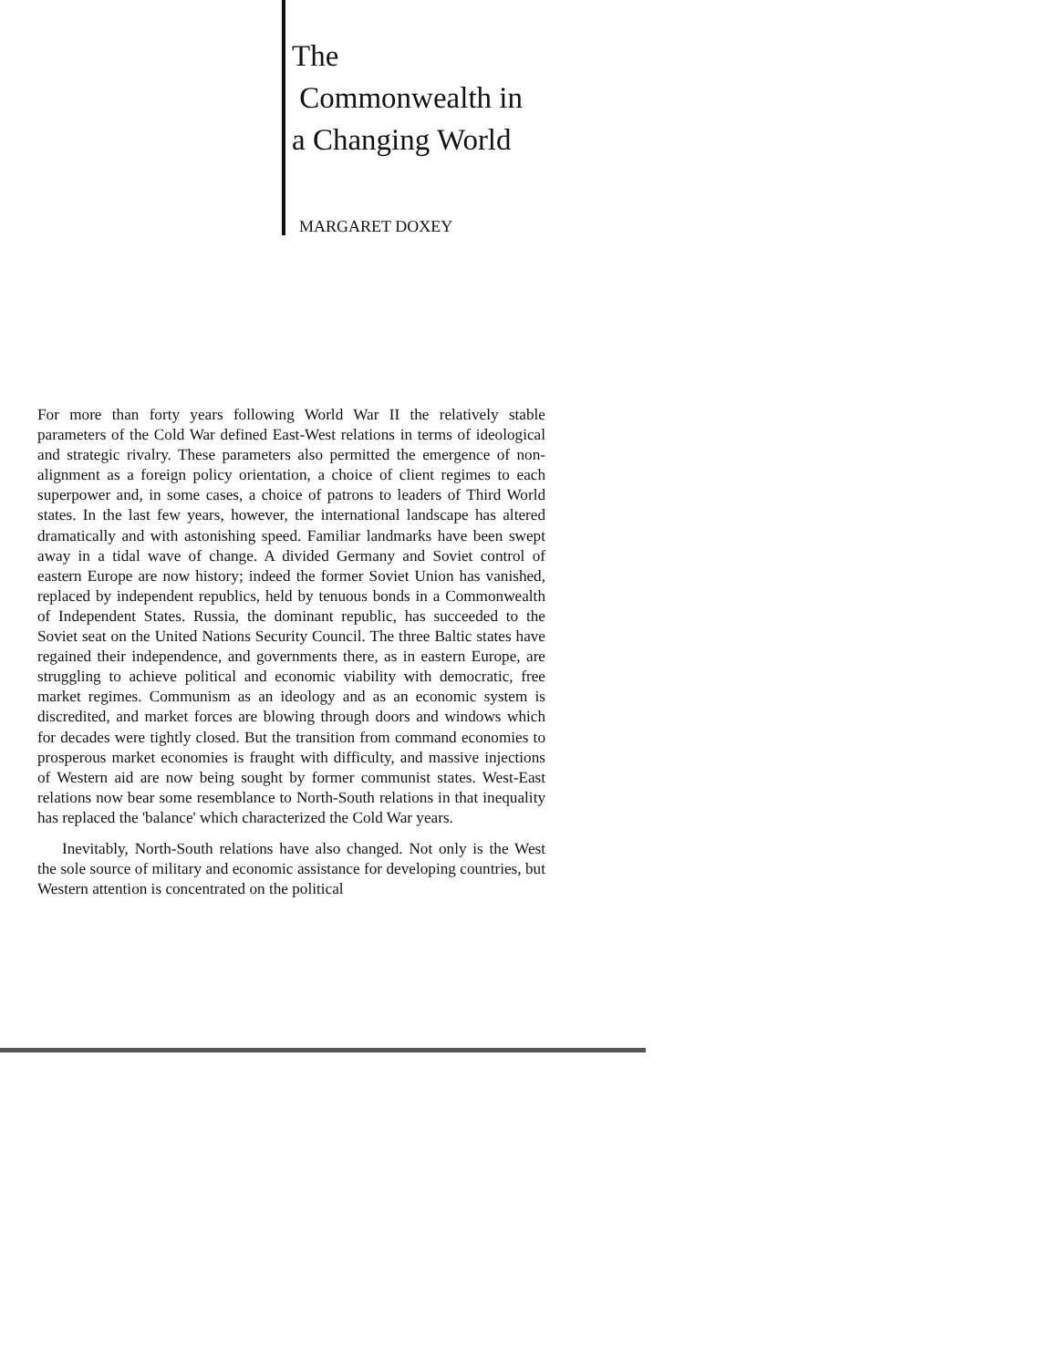The
Commonwealth in
a Changing World
MARGARET DOXEY
For more than forty years following World War II the relatively stable parameters of the Cold War defined East-West relations in terms of ideological and strategic rivalry. These parameters also permitted the emergence of non-alignment as a foreign policy orientation, a choice of client regimes to each superpower and, in some cases, a choice of patrons to leaders of Third World states. In the last few years, however, the international landscape has altered dramatically and with astonishing speed. Familiar landmarks have been swept away in a tidal wave of change. A divided Germany and Soviet control of eastern Europe are now history; indeed the former Soviet Union has vanished, replaced by independent republics, held by tenuous bonds in a Commonwealth of Independent States. Russia, the dominant republic, has succeeded to the Soviet seat on the United Nations Security Council. The three Baltic states have regained their independence, and governments there, as in eastern Europe, are struggling to achieve political and economic viability with democratic, free market regimes. Communism as an ideology and as an economic system is discredited, and market forces are blowing through doors and windows which for decades were tightly closed. But the transition from command economies to prosperous market economies is fraught with difficulty, and massive injections of Western aid are now being sought by former communist states. West-East relations now bear some resemblance to North-South relations in that inequality has replaced the 'balance' which characterized the Cold War years.
Inevitably, North-South relations have also changed. Not only is the West the sole source of military and economic assistance for developing countries, but Western attention is concentrated on the political